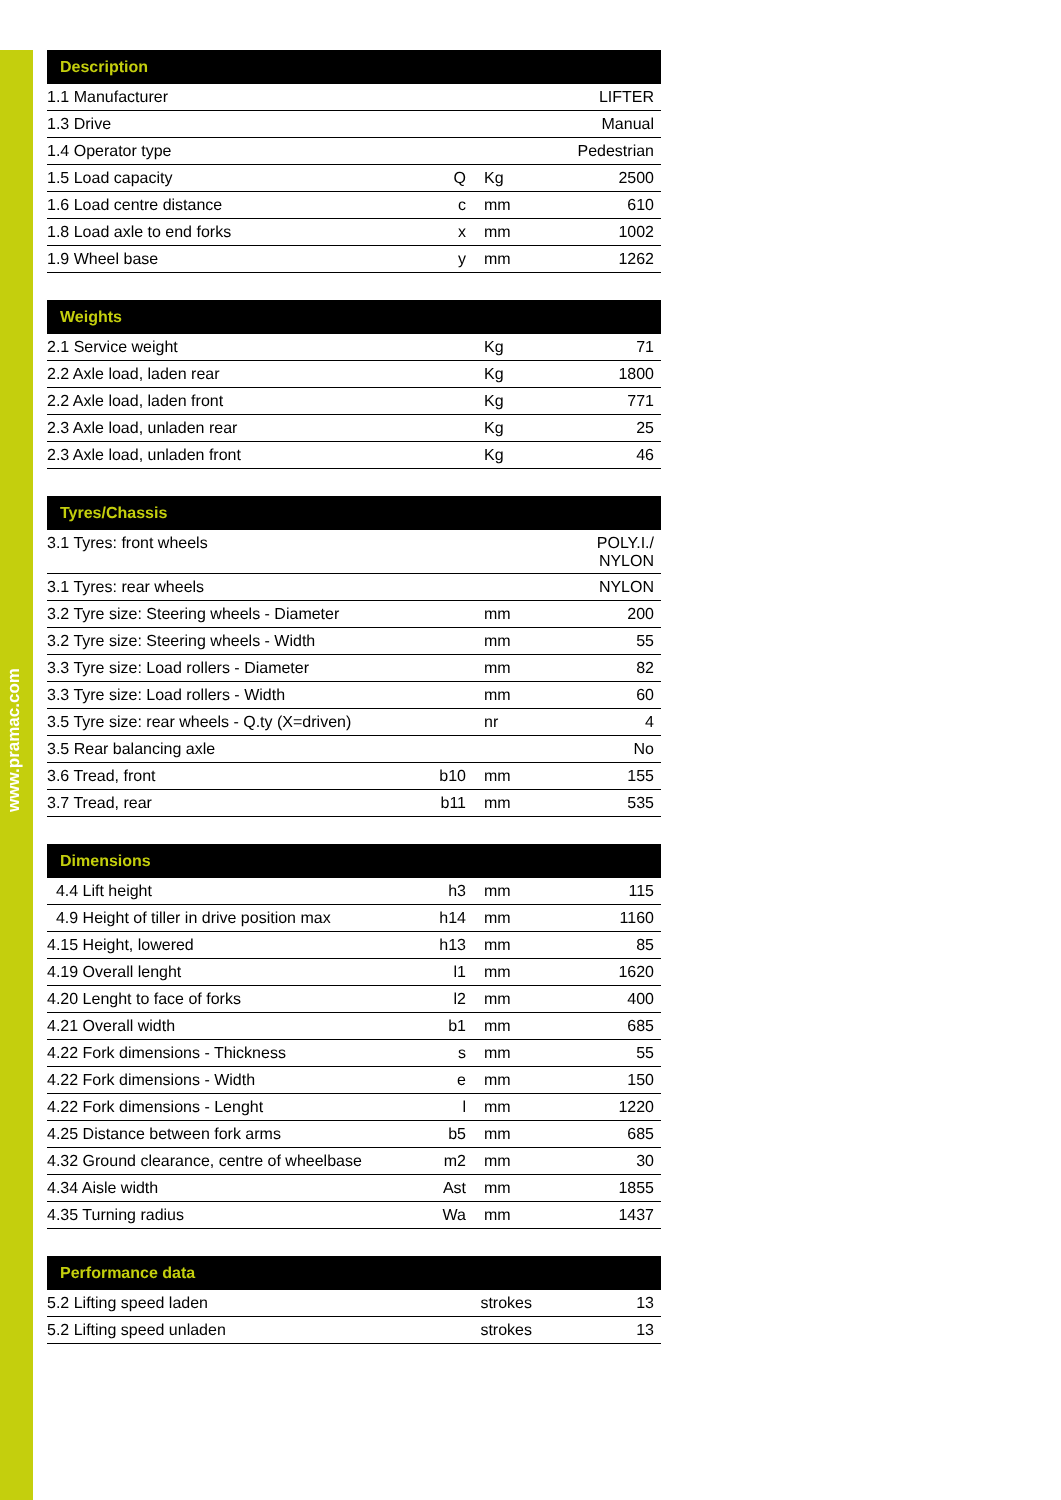www.pramac.com
| Description | | | |
| --- | --- | --- | --- |
| 1.1 Manufacturer | | | LIFTER |
| 1.3 Drive | | | Manual |
| 1.4 Operator type | | | Pedestrian |
| 1.5 Load capacity | Q | Kg | 2500 |
| 1.6 Load centre distance | c | mm | 610 |
| 1.8 Load axle to end forks | x | mm | 1002 |
| 1.9 Wheel base | y | mm | 1262 |
| Weights | | | |
| --- | --- | --- | --- |
| 2.1 Service weight | | Kg | 71 |
| 2.2 Axle load, laden rear | | Kg | 1800 |
| 2.2 Axle load, laden front | | Kg | 771 |
| 2.3 Axle load, unladen rear | | Kg | 25 |
| 2.3 Axle load, unladen front | | Kg | 46 |
| Tyres/Chassis | | | |
| --- | --- | --- | --- |
| 3.1 Tyres: front wheels | | | POLY.I./ NYLON |
| 3.1 Tyres: rear wheels | | | NYLON |
| 3.2 Tyre size: Steering wheels - Diameter | | mm | 200 |
| 3.2 Tyre size: Steering wheels - Width | | mm | 55 |
| 3.3 Tyre size: Load rollers - Diameter | | mm | 82 |
| 3.3 Tyre size: Load rollers - Width | | mm | 60 |
| 3.5 Tyre size: rear wheels - Q.ty (X=driven) | | nr | 4 |
| 3.5 Rear balancing axle | | | No |
| 3.6 Tread, front | b10 | mm | 155 |
| 3.7 Tread, rear | b11 | mm | 535 |
| Dimensions | | | |
| --- | --- | --- | --- |
| 4.4 Lift height | h3 | mm | 115 |
| 4.9 Height of tiller in drive position max | h14 | mm | 1160 |
| 4.15 Height, lowered | h13 | mm | 85 |
| 4.19 Overall lenght | l1 | mm | 1620 |
| 4.20 Lenght to face of forks | l2 | mm | 400 |
| 4.21 Overall width | b1 | mm | 685 |
| 4.22 Fork dimensions - Thickness | s | mm | 55 |
| 4.22 Fork dimensions - Width | e | mm | 150 |
| 4.22 Fork dimensions - Lenght | l | mm | 1220 |
| 4.25 Distance between fork arms | b5 | mm | 685 |
| 4.32 Ground clearance, centre of wheelbase | m2 | mm | 30 |
| 4.34 Aisle width | Ast | mm | 1855 |
| 4.35 Turning radius | Wa | mm | 1437 |
| Performance data | | |
| --- | --- | --- |
| 5.2 Lifting speed laden | strokes | 13 |
| 5.2 Lifting speed unladen | strokes | 13 |